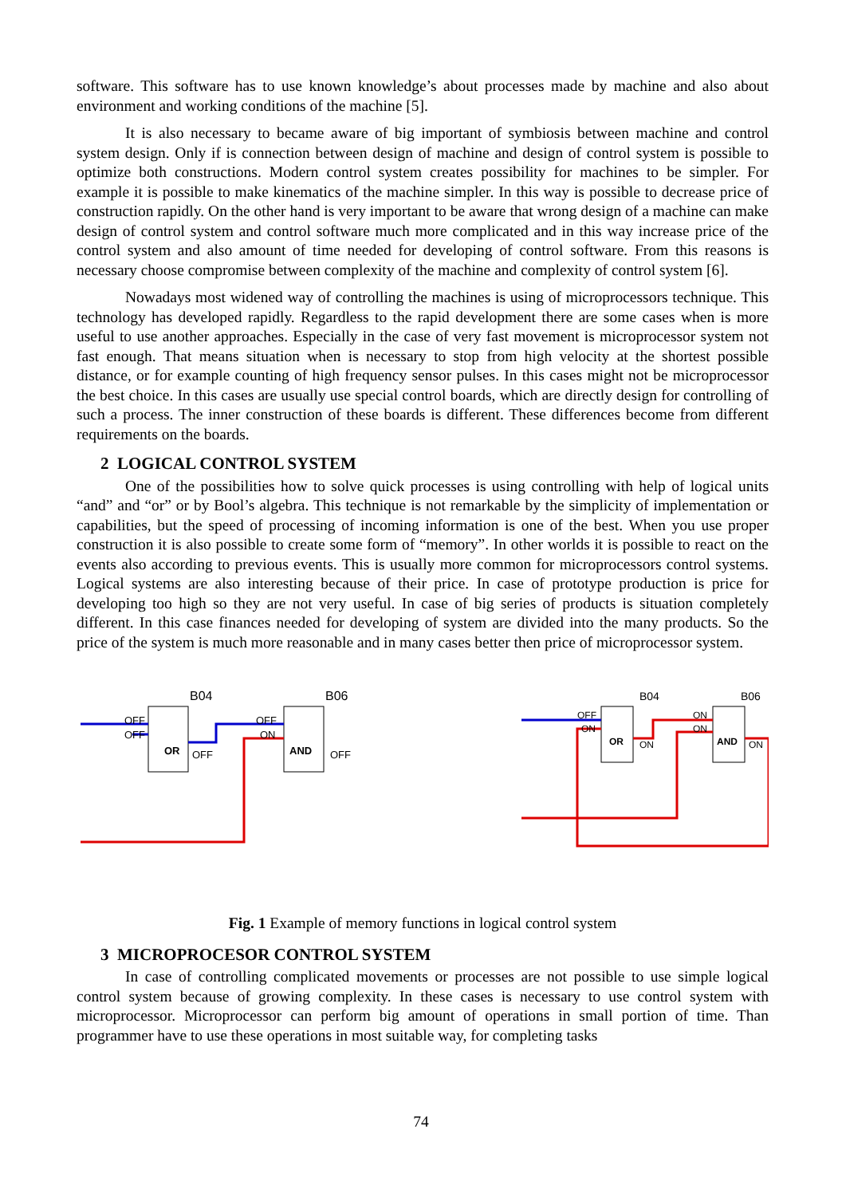software. This software has to use known knowledge’s about processes made by machine and also about environment and working conditions of the machine [5].
It is also necessary to became aware of big important of symbiosis between machine and control system design. Only if is connection between design of machine and design of control system is possible to optimize both constructions. Modern control system creates possibility for machines to be simpler. For example it is possible to make kinematics of the machine simpler. In this way is possible to decrease price of construction rapidly. On the other hand is very important to be aware that wrong design of a machine can make design of control system and control software much more complicated and in this way increase price of the control system and also amount of time needed for developing of control software. From this reasons is necessary choose compromise between complexity of the machine and complexity of control system [6].
Nowadays most widened way of controlling the machines is using of microprocessors technique. This technology has developed rapidly. Regardless to the rapid development there are some cases when is more useful to use another approaches. Especially in the case of very fast movement is microprocessor system not fast enough. That means situation when is necessary to stop from high velocity at the shortest possible distance, or for example counting of high frequency sensor pulses. In this cases might not be microprocessor the best choice. In this cases are usually use special control boards, which are directly design for controlling of such a process. The inner construction of these boards is different. These differences become from different requirements on the boards.
2 LOGICAL CONTROL SYSTEM
One of the possibilities how to solve quick processes is using controlling with help of logical units “and” and “or” or by Bool’s algebra. This technique is not remarkable by the simplicity of implementation or capabilities, but the speed of processing of incoming information is one of the best. When you use proper construction it is also possible to create some form of “memory”. In other worlds it is possible to react on the events also according to previous events. This is usually more common for microprocessors control systems. Logical systems are also interesting because of their price. In case of prototype production is price for developing too high so they are not very useful. In case of big series of products is situation completely different. In this case finances needed for developing of system are divided into the many products. So the price of the system is much more reasonable and in many cases better then price of microprocessor system.
B04
B06
OR
AND
OFF
OFF
OFF
OFF
OFF
ON
B04
B06
OR
AND
OFF
ON
ON
ON
ON
ON
Fig. 1 Example of memory functions in logical control system
3 MICROPROCESOR CONTROL SYSTEM
In case of controlling complicated movements or processes are not possible to use simple logical control system because of growing complexity. In these cases is necessary to use control system with microprocessor. Microprocessor can perform big amount of operations in small portion of time. Than programmer have to use these operations in most suitable way, for completing tasks
74